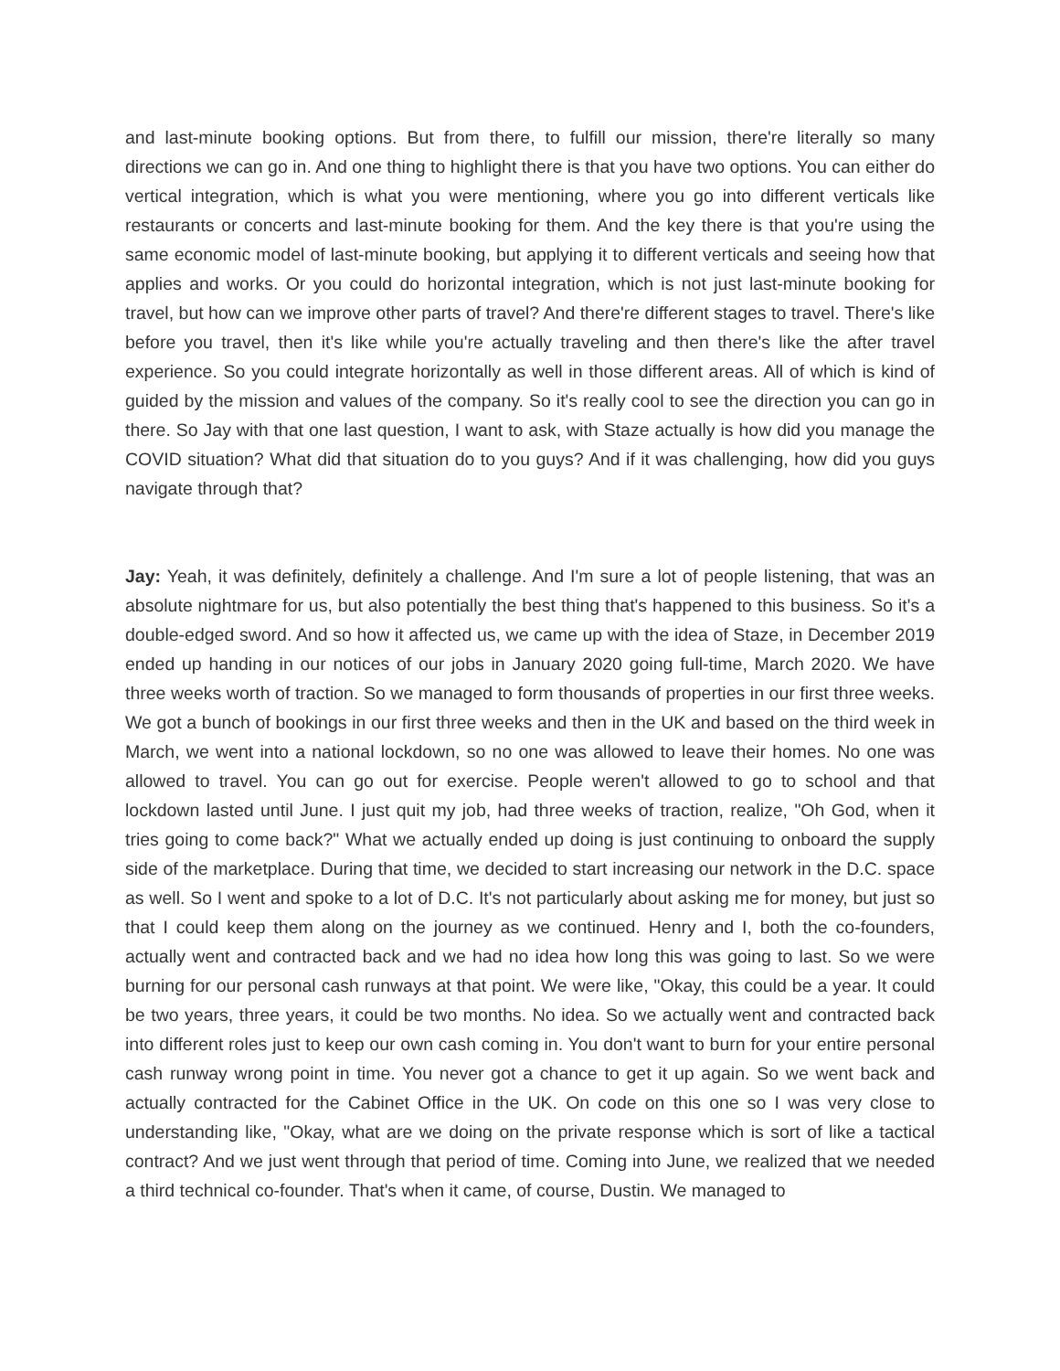and last-minute booking options. But from there, to fulfill our mission, there're literally so many directions we can go in. And one thing to highlight there is that you have two options. You can either do vertical integration, which is what you were mentioning, where you go into different verticals like restaurants or concerts and last-minute booking for them. And the key there is that you're using the same economic model of last-minute booking, but applying it to different verticals and seeing how that applies and works. Or you could do horizontal integration, which is not just last-minute booking for travel, but how can we improve other parts of travel? And there're different stages to travel. There's like before you travel, then it's like while you're actually traveling and then there's like the after travel experience. So you could integrate horizontally as well in those different areas. All of which is kind of guided by the mission and values of the company. So it's really cool to see the direction you can go in there. So Jay with that one last question, I want to ask, with Staze actually is how did you manage the COVID situation? What did that situation do to you guys? And if it was challenging, how did you guys navigate through that?
Jay: Yeah, it was definitely, definitely a challenge. And I'm sure a lot of people listening, that was an absolute nightmare for us, but also potentially the best thing that's happened to this business. So it's a double-edged sword. And so how it affected us, we came up with the idea of Staze, in December 2019 ended up handing in our notices of our jobs in January 2020 going full-time, March 2020. We have three weeks worth of traction. So we managed to form thousands of properties in our first three weeks. We got a bunch of bookings in our first three weeks and then in the UK and based on the third week in March, we went into a national lockdown, so no one was allowed to leave their homes. No one was allowed to travel. You can go out for exercise. People weren't allowed to go to school and that lockdown lasted until June. I just quit my job, had three weeks of traction, realize, "Oh God, when it tries going to come back?" What we actually ended up doing is just continuing to onboard the supply side of the marketplace. During that time, we decided to start increasing our network in the D.C. space as well. So I went and spoke to a lot of D.C. It's not particularly about asking me for money, but just so that I could keep them along on the journey as we continued. Henry and I, both the co-founders, actually went and contracted back and we had no idea how long this was going to last. So we were burning for our personal cash runways at that point. We were like, "Okay, this could be a year. It could be two years, three years, it could be two months. No idea. So we actually went and contracted back into different roles just to keep our own cash coming in. You don't want to burn for your entire personal cash runway wrong point in time. You never got a chance to get it up again. So we went back and actually contracted for the Cabinet Office in the UK. On code on this one so I was very close to understanding like, "Okay, what are we doing on the private response which is sort of like a tactical contract? And we just went through that period of time. Coming into June, we realized that we needed a third technical co-founder. That's when it came, of course, Dustin. We managed to